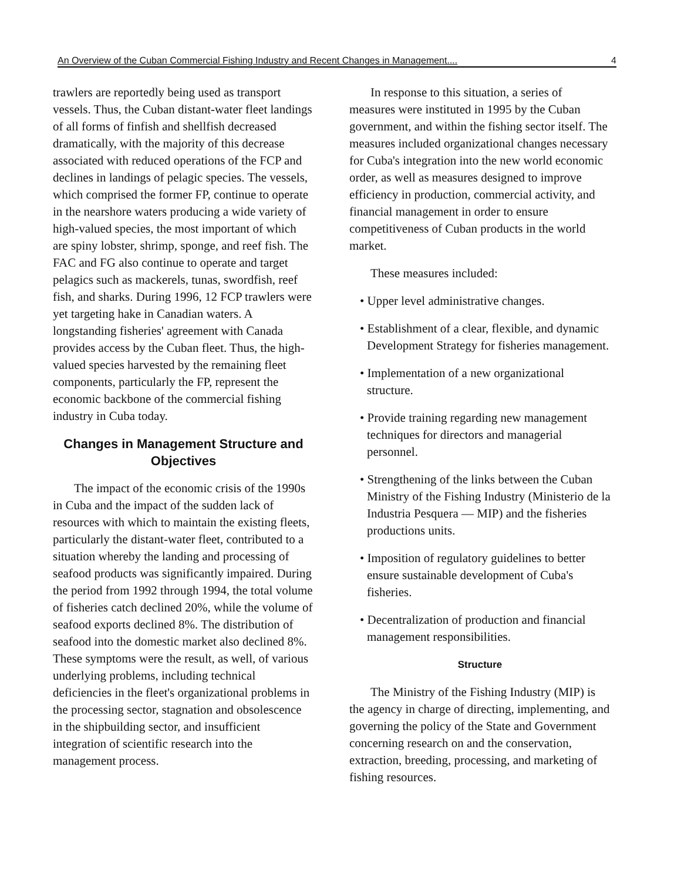An Overview of the Cuban Commercial Fishing Industry and Recent Changes in Management.... 4
trawlers are reportedly being used as transport vessels. Thus, the Cuban distant-water fleet landings of all forms of finfish and shellfish decreased dramatically, with the majority of this decrease associated with reduced operations of the FCP and declines in landings of pelagic species. The vessels, which comprised the former FP, continue to operate in the nearshore waters producing a wide variety of high-valued species, the most important of which are spiny lobster, shrimp, sponge, and reef fish. The FAC and FG also continue to operate and target pelagics such as mackerels, tunas, swordfish, reef fish, and sharks. During 1996, 12 FCP trawlers were yet targeting hake in Canadian waters. A longstanding fisheries' agreement with Canada provides access by the Cuban fleet. Thus, the high-valued species harvested by the remaining fleet components, particularly the FP, represent the economic backbone of the commercial fishing industry in Cuba today.
Changes in Management Structure and Objectives
The impact of the economic crisis of the 1990s in Cuba and the impact of the sudden lack of resources with which to maintain the existing fleets, particularly the distant-water fleet, contributed to a situation whereby the landing and processing of seafood products was significantly impaired. During the period from 1992 through 1994, the total volume of fisheries catch declined 20%, while the volume of seafood exports declined 8%. The distribution of seafood into the domestic market also declined 8%. These symptoms were the result, as well, of various underlying problems, including technical deficiencies in the fleet's organizational problems in the processing sector, stagnation and obsolescence in the shipbuilding sector, and insufficient integration of scientific research into the management process.
In response to this situation, a series of measures were instituted in 1995 by the Cuban government, and within the fishing sector itself. The measures included organizational changes necessary for Cuba's integration into the new world economic order, as well as measures designed to improve efficiency in production, commercial activity, and financial management in order to ensure competitiveness of Cuban products in the world market.
These measures included:
• Upper level administrative changes.
• Establishment of a clear, flexible, and dynamic Development Strategy for fisheries management.
• Implementation of a new organizational structure.
• Provide training regarding new management techniques for directors and managerial personnel.
• Strengthening of the links between the Cuban Ministry of the Fishing Industry (Ministerio de la Industria Pesquera — MIP) and the fisheries productions units.
• Imposition of regulatory guidelines to better ensure sustainable development of Cuba's fisheries.
• Decentralization of production and financial management responsibilities.
Structure
The Ministry of the Fishing Industry (MIP) is the agency in charge of directing, implementing, and governing the policy of the State and Government concerning research on and the conservation, extraction, breeding, processing, and marketing of fishing resources.